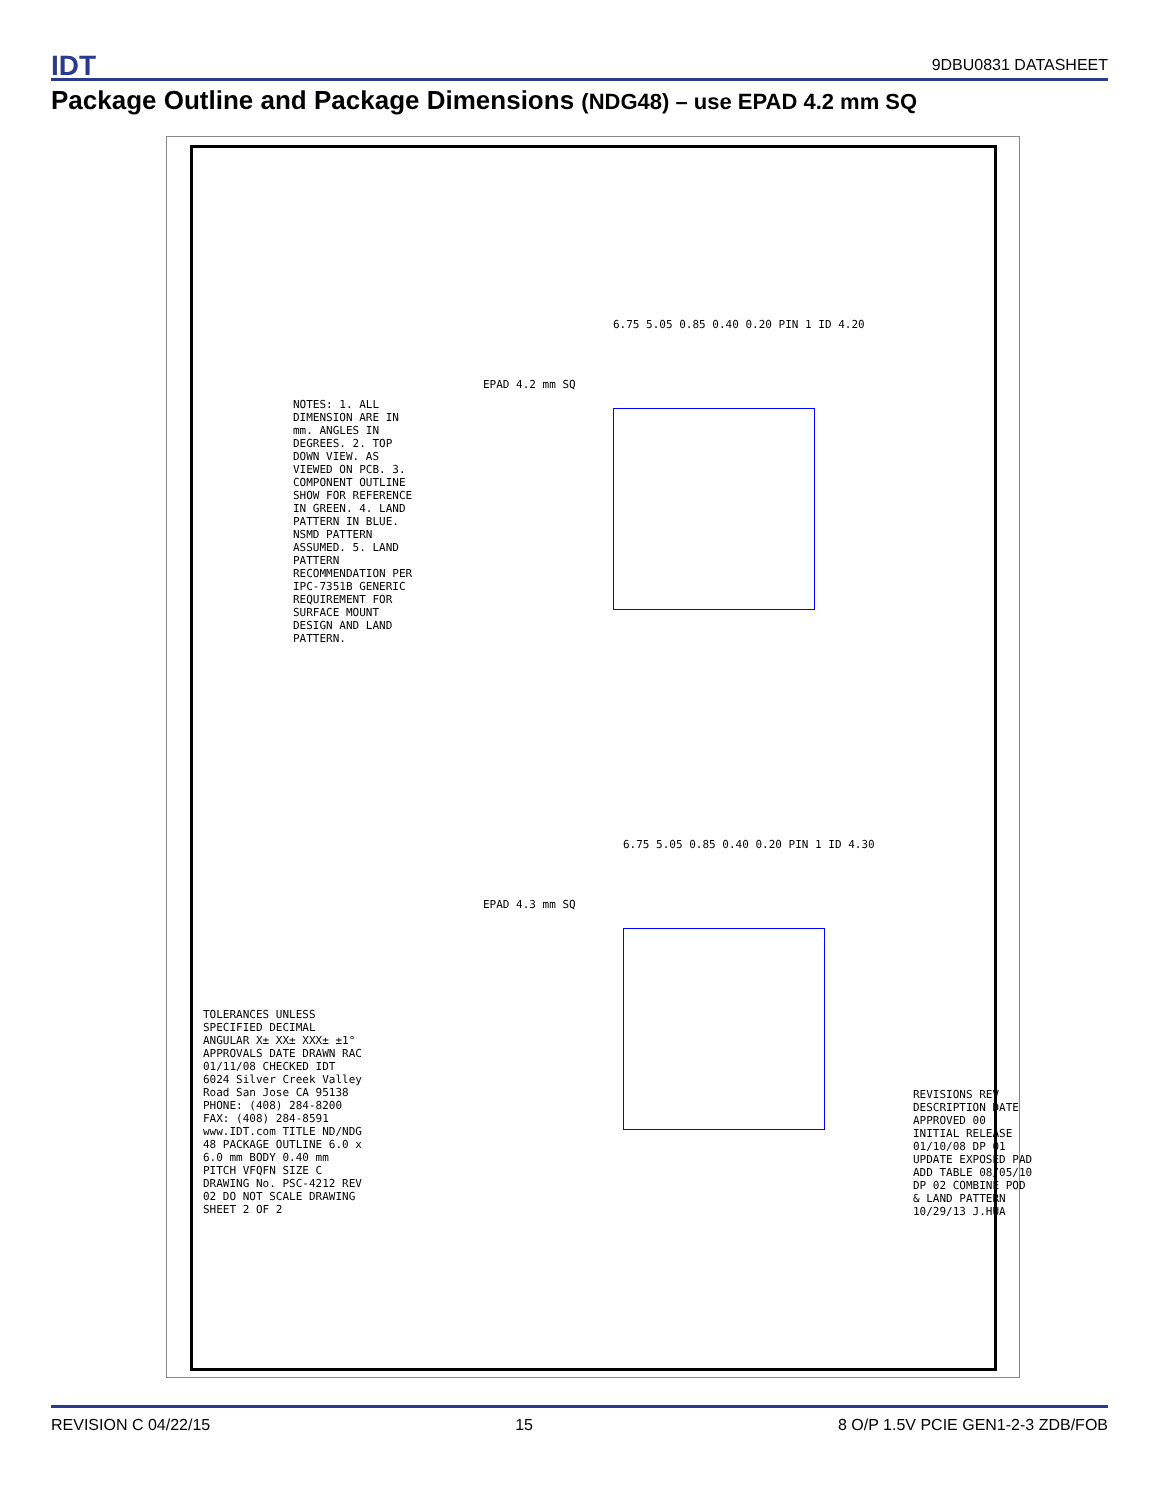IDT 9DBU0831 DATASHEET
Package Outline and Package Dimensions (NDG48) – use EPAD 4.2 mm SQ
NOTES: 1. ALL DIMENSION ARE IN mm. ANGLES IN DEGREES. 2. TOP DOWN VIEW. AS VIEWED ON PCB. 3. COMPONENT OUTLINE SHOW FOR REFERENCE IN GREEN. 4. LAND PATTERN IN BLUE. NSMD PATTERN ASSUMED. 5. LAND PATTERN RECOMMENDATION PER IPC-7351B GENERIC REQUIREMENT FOR SURFACE MOUNT DESIGN AND LAND PATTERN.
EPAD 4.2 mm SQ
6.75 5.05 0.85 0.40 0.20 PIN 1 ID 4.20
EPAD 4.3 mm SQ
6.75 5.05 0.85 0.40 0.20 PIN 1 ID 4.30
REVISIONS REV DESCRIPTION DATE APPROVED 00 INITIAL RELEASE 01/10/08 DP 01 UPDATE EXPOSED PAD ADD TABLE 08/05/10 DP 02 COMBINE POD & LAND PATTERN 10/29/13 J.HUA
TOLERANCES UNLESS SPECIFIED DECIMAL ANGULAR X± XX± XXX± ±1° APPROVALS DATE DRAWN RAC 01/11/08 CHECKED IDT 6024 Silver Creek Valley Road San Jose CA 95138 PHONE: (408) 284-8200 FAX: (408) 284-8591 www.IDT.com TITLE ND/NDG 48 PACKAGE OUTLINE 6.0 x 6.0 mm BODY 0.40 mm PITCH VFQFN SIZE C DRAWING No. PSC-4212 REV 02 DO NOT SCALE DRAWING SHEET 2 OF 2
REVISION C 04/22/15 15 8 O/P 1.5V PCIE GEN1-2-3 ZDB/FOB